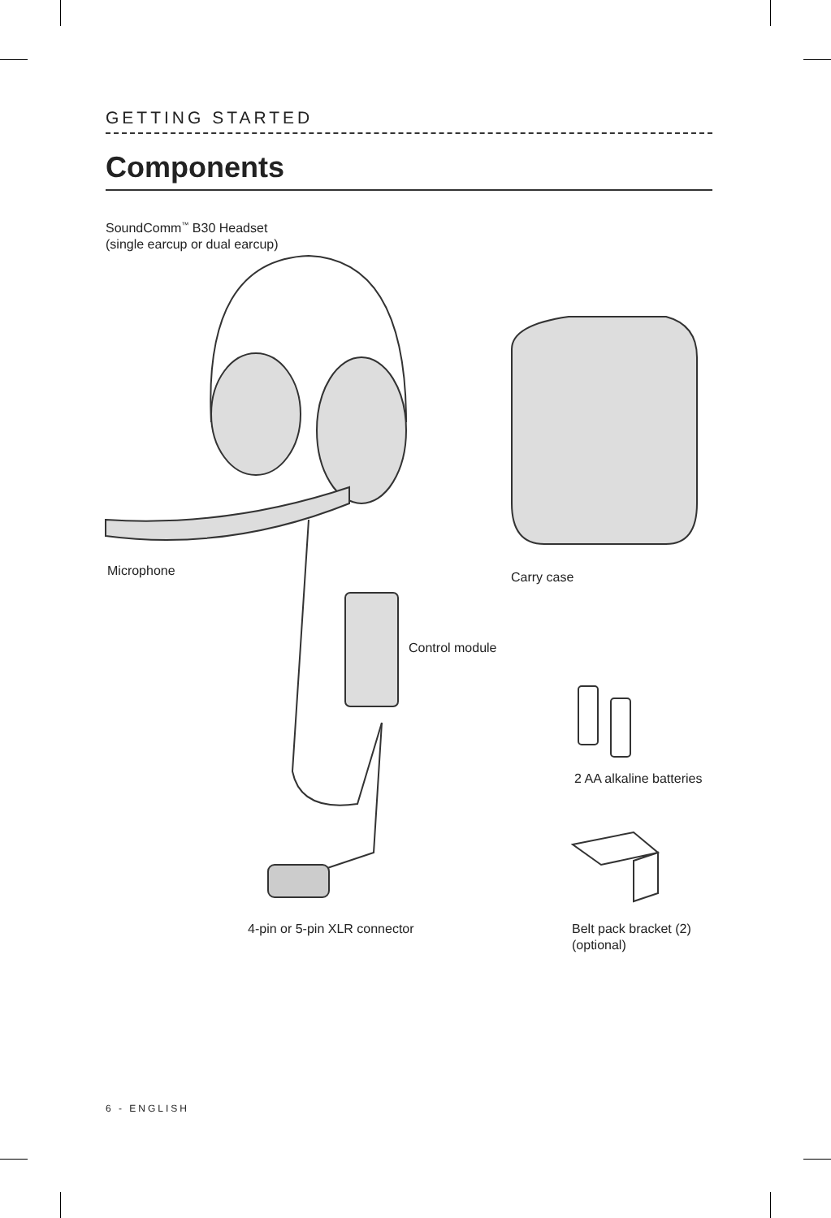GETTING STARTED
Components
SoundComm<sup>™</sup> B30 Headset
(single earcup or dual earcup)
Microphone Carry case
Control module
2 AA alkaline batteries
4-pin or 5-pin XLR connector
Belt pack bracket (2)
(optional)
6 - ENGLISH